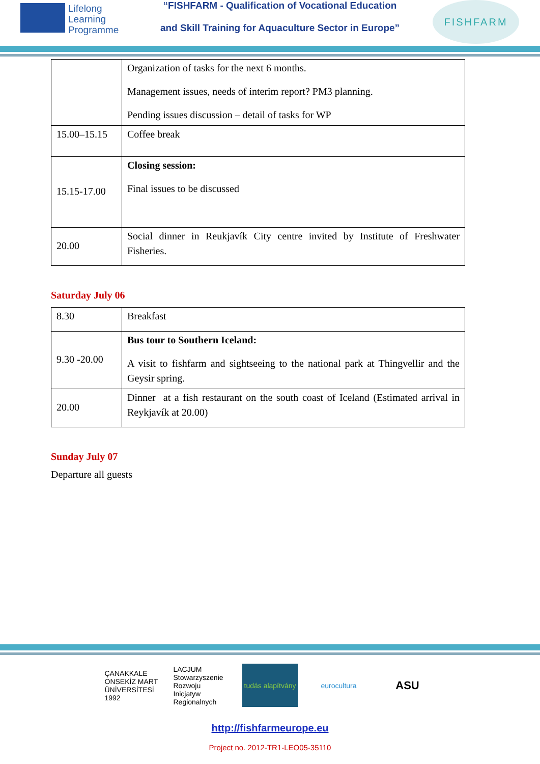Lifelong
Learning
Programme
“FISHFARM - Qualification of Vocational Education
and Skill Training for Aquaculture Sector in Europe”
FISHFARM
| | Organization of tasks for the next 6 months. Management issues, needs of interim report? PM3 planning. Pending issues discussion – detail of tasks for WP |
| 15.00–15.15 | Coffee break |
| 15.15-17.00 | Closing session: Final issues to be discussed |
| 20.00 | Social dinner in Reukjavík City centre invited by Institute of Freshwater Fisheries. |
Saturday July 06
| 8.30 | Breakfast |
| 9.30 -20.00 | Bus tour to Southern Iceland: A visit to fishfarm and sightseeing to the national park at Thingvellir and the Geysir spring. |
| 20.00 | Dinner at a fish restaurant on the south coast of Iceland (Estimated arrival in Reykjavík at 20.00) |
Sunday July 07
Departure all guests
ÇANAKKALE ONSEKİZ MART ÜNİVERSİTESİ 1992
LACJUM Stowarzyszenie Rozwoju Inicjatyw Regionalnych
tudás alapítvány
eurocultura
ASU
http://fishfarmeurope.eu
Project no. 2012-TR1-LEO05-35110